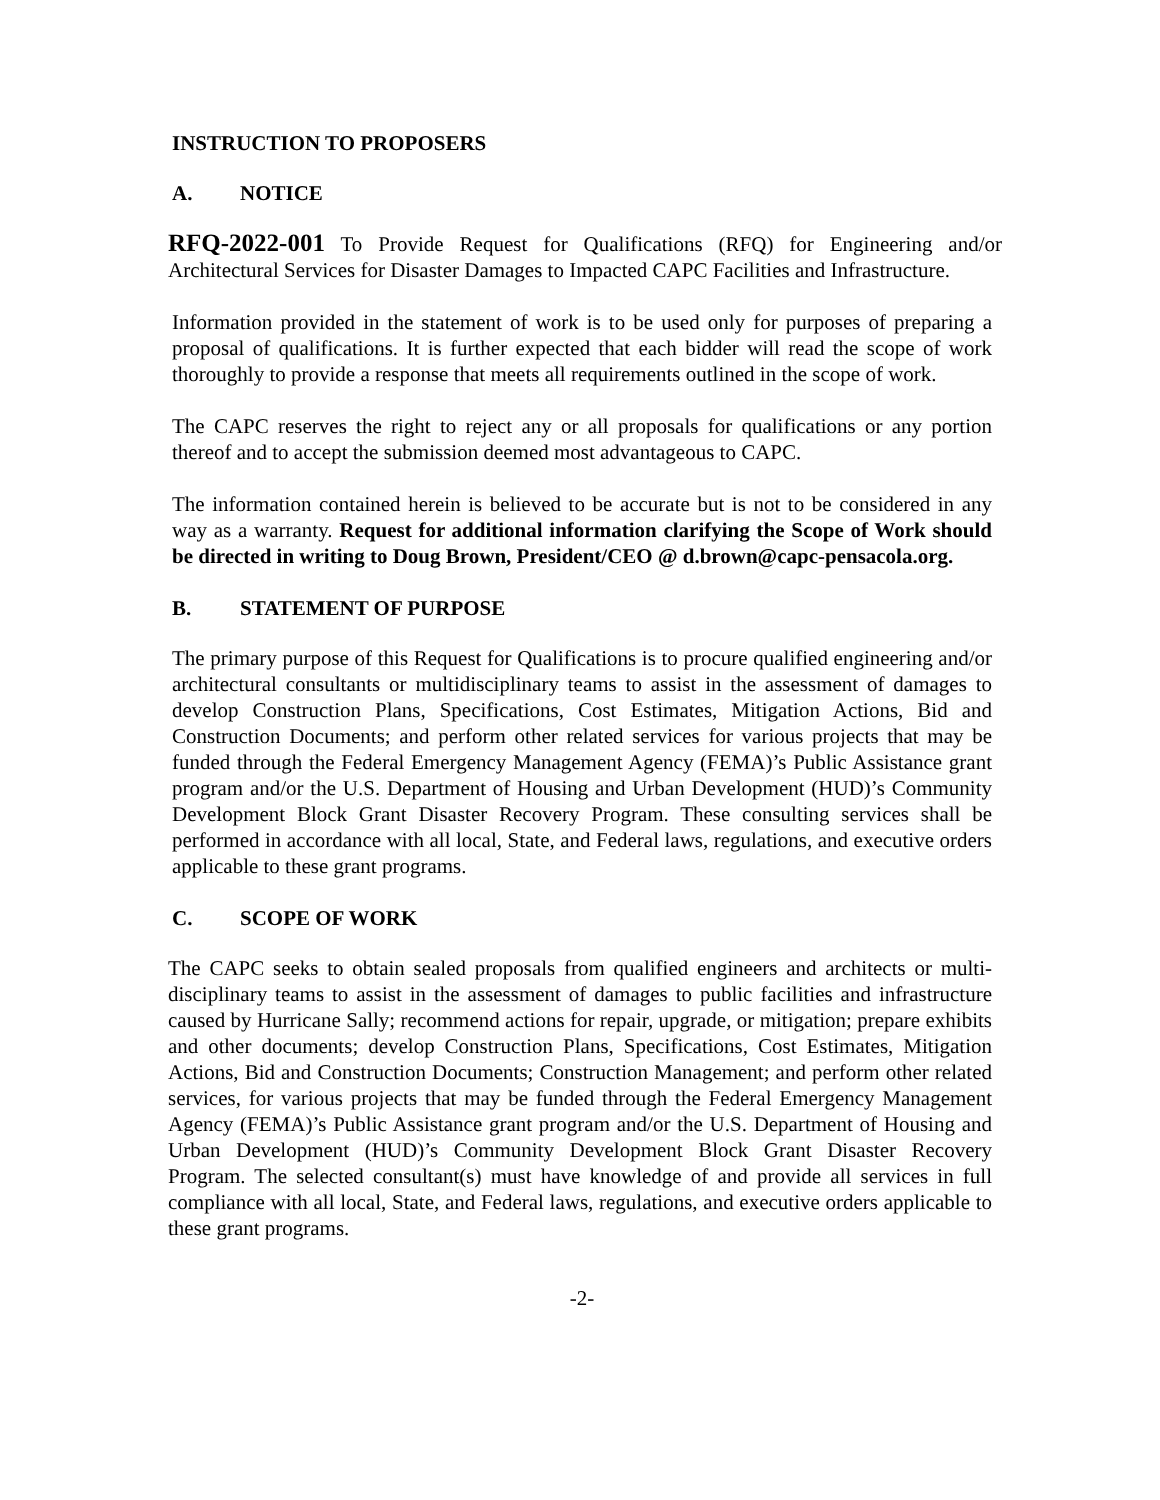INSTRUCTION TO PROPOSERS
A. NOTICE
RFQ-2022-001 To Provide Request for Qualifications (RFQ) for Engineering and/or Architectural Services for Disaster Damages to Impacted CAPC Facilities and Infrastructure.
Information provided in the statement of work is to be used only for purposes of preparing a proposal of qualifications. It is further expected that each bidder will read the scope of work thoroughly to provide a response that meets all requirements outlined in the scope of work.
The CAPC reserves the right to reject any or all proposals for qualifications or any portion thereof and to accept the submission deemed most advantageous to CAPC.
The information contained herein is believed to be accurate but is not to be considered in any way as a warranty. Request for additional information clarifying the Scope of Work should be directed in writing to Doug Brown, President/CEO @ d.brown@capc-pensacola.org.
B. STATEMENT OF PURPOSE
The primary purpose of this Request for Qualifications is to procure qualified engineering and/or architectural consultants or multidisciplinary teams to assist in the assessment of damages to develop Construction Plans, Specifications, Cost Estimates, Mitigation Actions, Bid and Construction Documents; and perform other related services for various projects that may be funded through the Federal Emergency Management Agency (FEMA)’s Public Assistance grant program and/or the U.S. Department of Housing and Urban Development (HUD)’s Community Development Block Grant Disaster Recovery Program. These consulting services shall be performed in accordance with all local, State, and Federal laws, regulations, and executive orders applicable to these grant programs.
C. SCOPE OF WORK
The CAPC seeks to obtain sealed proposals from qualified engineers and architects or multi-disciplinary teams to assist in the assessment of damages to public facilities and infrastructure caused by Hurricane Sally; recommend actions for repair, upgrade, or mitigation; prepare exhibits and other documents; develop Construction Plans, Specifications, Cost Estimates, Mitigation Actions, Bid and Construction Documents; Construction Management; and perform other related services, for various projects that may be funded through the Federal Emergency Management Agency (FEMA)’s Public Assistance grant program and/or the U.S. Department of Housing and Urban Development (HUD)’s Community Development Block Grant Disaster Recovery Program. The selected consultant(s) must have knowledge of and provide all services in full compliance with all local, State, and Federal laws, regulations, and executive orders applicable to these grant programs.
-2-